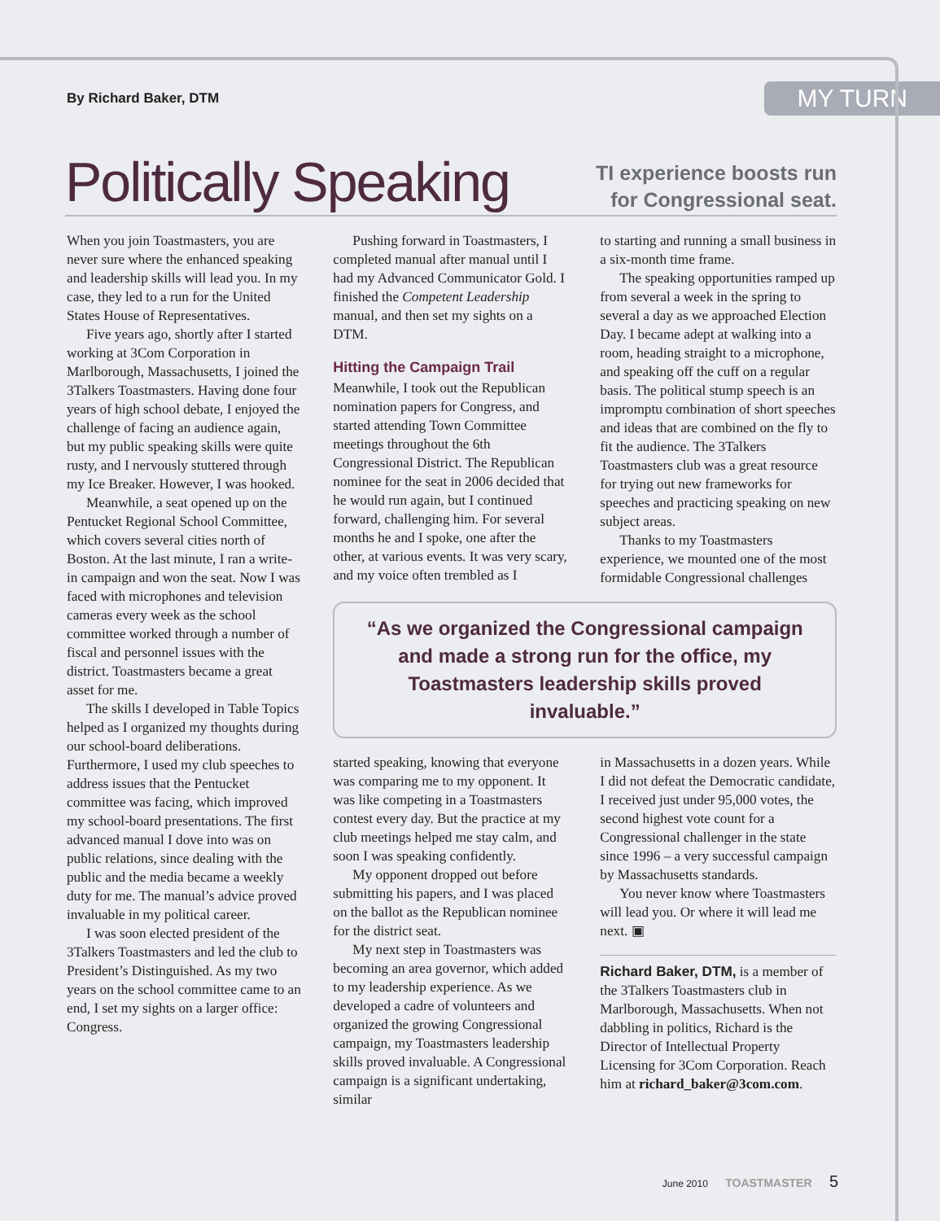By Richard Baker, DTM
MY TURN
Politically Speaking
TI experience boosts run
for Congressional seat.
When you join Toastmasters, you are never sure where the enhanced speaking and leadership skills will lead you. In my case, they led to a run for the United States House of Representatives.
Five years ago, shortly after I started working at 3Com Corporation in Marlborough, Massachusetts, I joined the 3Talkers Toastmasters. Having done four years of high school debate, I enjoyed the challenge of facing an audience again, but my public speaking skills were quite rusty, and I nervously stuttered through my Ice Breaker. However, I was hooked.
Meanwhile, a seat opened up on the Pentucket Regional School Committee, which covers several cities north of Boston. At the last minute, I ran a write-in campaign and won the seat. Now I was faced with microphones and television cameras every week as the school committee worked through a number of fiscal and personnel issues with the district. Toastmasters became a great asset for me.
The skills I developed in Table Topics helped as I organized my thoughts during our school-board deliberations. Furthermore, I used my club speeches to address issues that the Pentucket committee was facing, which improved my school-board presentations. The first advanced manual I dove into was on public relations, since dealing with the public and the media became a weekly duty for me. The manual’s advice proved invaluable in my political career.
I was soon elected president of the 3Talkers Toastmasters and led the club to President’s Distinguished. As my two years on the school committee came to an end, I set my sights on a larger office: Congress.
Pushing forward in Toastmasters, I completed manual after manual until I had my Advanced Communicator Gold. I finished the Competent Leadership manual, and then set my sights on a DTM.
Hitting the Campaign Trail
Meanwhile, I took out the Republican nomination papers for Congress, and started attending Town Committee meetings throughout the 6th Congressional District. The Republican nominee for the seat in 2006 decided that he would run again, but I continued forward, challenging him. For several months he and I spoke, one after the other, at various events. It was very scary, and my voice often trembled as I
to starting and running a small business in a six-month time frame.
The speaking opportunities ramped up from several a week in the spring to several a day as we approached Election Day. I became adept at walking into a room, heading straight to a microphone, and speaking off the cuff on a regular basis. The political stump speech is an impromptu combination of short speeches and ideas that are combined on the fly to fit the audience. The 3Talkers Toastmasters club was a great resource for trying out new frameworks for speeches and practicing speaking on new subject areas.
Thanks to my Toastmasters experience, we mounted one of the most formidable Congressional challenges
“As we organized the Congressional campaign and made a strong run for the office, my Toastmasters leadership skills proved invaluable.”
started speaking, knowing that everyone was comparing me to my opponent. It was like competing in a Toastmasters contest every day. But the practice at my club meetings helped me stay calm, and soon I was speaking confidently.
My opponent dropped out before submitting his papers, and I was placed on the ballot as the Republican nominee for the district seat.
My next step in Toastmasters was becoming an area governor, which added to my leadership experience. As we developed a cadre of volunteers and organized the growing Congressional campaign, my Toastmasters leadership skills proved invaluable. A Congressional campaign is a significant undertaking, similar
in Massachusetts in a dozen years. While I did not defeat the Democratic candidate, I received just under 95,000 votes, the second highest vote count for a Congressional challenger in the state since 1996 – a very successful campaign by Massachusetts standards.
You never know where Toastmasters will lead you. Or where it will lead me next. ▣
Richard Baker, DTM, is a member of the 3Talkers Toastmasters club in Marlborough, Massachusetts. When not dabbling in politics, Richard is the Director of Intellectual Property Licensing for 3Com Corporation. Reach him at richard_baker@3com.com.
June 2010 TOASTMASTER 5